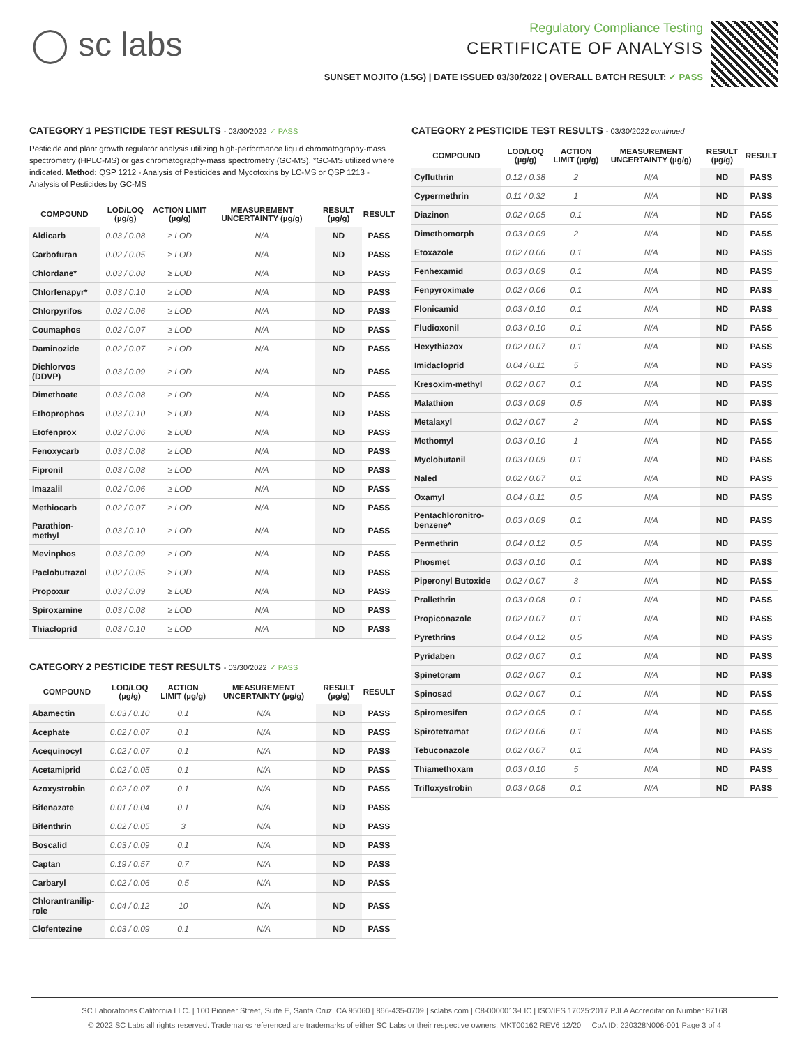◯ sc labs
Regulatory Compliance Testing
CERTIFICATE OF ANALYSIS
SUNSET MOJITO (1.5G) | DATE ISSUED 03/30/2022 | OVERALL BATCH RESULT: ✓ PASS
CATEGORY 1 PESTICIDE TEST RESULTS - 03/30/2022 ✓ PASS
Pesticide and plant growth regulator analysis utilizing high-performance liquid chromatography-mass spectrometry (HPLC-MS) or gas chromatography-mass spectrometry (GC-MS). *GC-MS utilized where indicated. Method: QSP 1212 - Analysis of Pesticides and Mycotoxins by LC-MS or QSP 1213 - Analysis of Pesticides by GC-MS
| COMPOUND | LOD/LOQ (µg/g) | ACTION LIMIT (µg/g) | MEASUREMENT UNCERTAINTY (µg/g) | RESULT (µg/g) | RESULT |
| --- | --- | --- | --- | --- | --- |
| Aldicarb | 0.03 / 0.08 | ≥ LOD | N/A | ND | PASS |
| Carbofuran | 0.02 / 0.05 | ≥ LOD | N/A | ND | PASS |
| Chlordane* | 0.03 / 0.08 | ≥ LOD | N/A | ND | PASS |
| Chlorfenapyr* | 0.03 / 0.10 | ≥ LOD | N/A | ND | PASS |
| Chlorpyrifos | 0.02 / 0.06 | ≥ LOD | N/A | ND | PASS |
| Coumaphos | 0.02 / 0.07 | ≥ LOD | N/A | ND | PASS |
| Daminozide | 0.02 / 0.07 | ≥ LOD | N/A | ND | PASS |
| Dichlorvos (DDVP) | 0.03 / 0.09 | ≥ LOD | N/A | ND | PASS |
| Dimethoate | 0.03 / 0.08 | ≥ LOD | N/A | ND | PASS |
| Ethoprophos | 0.03 / 0.10 | ≥ LOD | N/A | ND | PASS |
| Etofenprox | 0.02 / 0.06 | ≥ LOD | N/A | ND | PASS |
| Fenoxycarb | 0.03 / 0.08 | ≥ LOD | N/A | ND | PASS |
| Fipronil | 0.03 / 0.08 | ≥ LOD | N/A | ND | PASS |
| Imazalil | 0.02 / 0.06 | ≥ LOD | N/A | ND | PASS |
| Methiocarb | 0.02 / 0.07 | ≥ LOD | N/A | ND | PASS |
| Parathion-methyl | 0.03 / 0.10 | ≥ LOD | N/A | ND | PASS |
| Mevinphos | 0.03 / 0.09 | ≥ LOD | N/A | ND | PASS |
| Paclobutrazol | 0.02 / 0.05 | ≥ LOD | N/A | ND | PASS |
| Propoxur | 0.03 / 0.09 | ≥ LOD | N/A | ND | PASS |
| Spiroxamine | 0.03 / 0.08 | ≥ LOD | N/A | ND | PASS |
| Thiacloprid | 0.03 / 0.10 | ≥ LOD | N/A | ND | PASS |
CATEGORY 2 PESTICIDE TEST RESULTS - 03/30/2022 ✓ PASS
| COMPOUND | LOD/LOQ (µg/g) | ACTION LIMIT (µg/g) | MEASUREMENT UNCERTAINTY (µg/g) | RESULT (µg/g) | RESULT |
| --- | --- | --- | --- | --- | --- |
| Abamectin | 0.03 / 0.10 | 0.1 | N/A | ND | PASS |
| Acephate | 0.02 / 0.07 | 0.1 | N/A | ND | PASS |
| Acequinocyl | 0.02 / 0.07 | 0.1 | N/A | ND | PASS |
| Acetamiprid | 0.02 / 0.05 | 0.1 | N/A | ND | PASS |
| Azoxystrobin | 0.02 / 0.07 | 0.1 | N/A | ND | PASS |
| Bifenazate | 0.01 / 0.04 | 0.1 | N/A | ND | PASS |
| Bifenthrin | 0.02 / 0.05 | 3 | N/A | ND | PASS |
| Boscalid | 0.03 / 0.09 | 0.1 | N/A | ND | PASS |
| Captan | 0.19 / 0.57 | 0.7 | N/A | ND | PASS |
| Carbaryl | 0.02 / 0.06 | 0.5 | N/A | ND | PASS |
| Chlorantranilip-role | 0.04 / 0.12 | 10 | N/A | ND | PASS |
| Clofentezine | 0.03 / 0.09 | 0.1 | N/A | ND | PASS |
CATEGORY 2 PESTICIDE TEST RESULTS - 03/30/2022 continued
| COMPOUND | LOD/LOQ (µg/g) | ACTION LIMIT (µg/g) | MEASUREMENT UNCERTAINTY (µg/g) | RESULT (µg/g) | RESULT |
| --- | --- | --- | --- | --- | --- |
| Cyfluthrin | 0.12 / 0.38 | 2 | N/A | ND | PASS |
| Cypermethrin | 0.11 / 0.32 | 1 | N/A | ND | PASS |
| Diazinon | 0.02 / 0.05 | 0.1 | N/A | ND | PASS |
| Dimethomorph | 0.03 / 0.09 | 2 | N/A | ND | PASS |
| Etoxazole | 0.02 / 0.06 | 0.1 | N/A | ND | PASS |
| Fenhexamid | 0.03 / 0.09 | 0.1 | N/A | ND | PASS |
| Fenpyroximate | 0.02 / 0.06 | 0.1 | N/A | ND | PASS |
| Flonicamid | 0.03 / 0.10 | 0.1 | N/A | ND | PASS |
| Fludioxonil | 0.03 / 0.10 | 0.1 | N/A | ND | PASS |
| Hexythiazox | 0.02 / 0.07 | 0.1 | N/A | ND | PASS |
| Imidacloprid | 0.04 / 0.11 | 5 | N/A | ND | PASS |
| Kresoxim-methyl | 0.02 / 0.07 | 0.1 | N/A | ND | PASS |
| Malathion | 0.03 / 0.09 | 0.5 | N/A | ND | PASS |
| Metalaxyl | 0.02 / 0.07 | 2 | N/A | ND | PASS |
| Methomyl | 0.03 / 0.10 | 1 | N/A | ND | PASS |
| Myclobutanil | 0.03 / 0.09 | 0.1 | N/A | ND | PASS |
| Naled | 0.02 / 0.07 | 0.1 | N/A | ND | PASS |
| Oxamyl | 0.04 / 0.11 | 0.5 | N/A | ND | PASS |
| Pentachloronitro-benzene* | 0.03 / 0.09 | 0.1 | N/A | ND | PASS |
| Permethrin | 0.04 / 0.12 | 0.5 | N/A | ND | PASS |
| Phosmet | 0.03 / 0.10 | 0.1 | N/A | ND | PASS |
| Piperonyl Butoxide | 0.02 / 0.07 | 3 | N/A | ND | PASS |
| Prallethrin | 0.03 / 0.08 | 0.1 | N/A | ND | PASS |
| Propiconazole | 0.02 / 0.07 | 0.1 | N/A | ND | PASS |
| Pyrethrins | 0.04 / 0.12 | 0.5 | N/A | ND | PASS |
| Pyridaben | 0.02 / 0.07 | 0.1 | N/A | ND | PASS |
| Spinetoram | 0.02 / 0.07 | 0.1 | N/A | ND | PASS |
| Spinosad | 0.02 / 0.07 | 0.1 | N/A | ND | PASS |
| Spiromesifen | 0.02 / 0.05 | 0.1 | N/A | ND | PASS |
| Spirotetramat | 0.02 / 0.06 | 0.1 | N/A | ND | PASS |
| Tebuconazole | 0.02 / 0.07 | 0.1 | N/A | ND | PASS |
| Thiamethoxam | 0.03 / 0.10 | 5 | N/A | ND | PASS |
| Trifloxystrobin | 0.03 / 0.08 | 0.1 | N/A | ND | PASS |
SC Laboratories California LLC. | 100 Pioneer Street, Suite E, Santa Cruz, CA 95060 | 866-435-0709 | sclabs.com | C8-0000013-LIC | ISO/IES 17025:2017 PJLA Accreditation Number 87168
© 2022 SC Labs all rights reserved. Trademarks referenced are trademarks of either SC Labs or their respective owners. MKT00162 REV6 12/20 CoA ID: 220328N006-001 Page 3 of 4